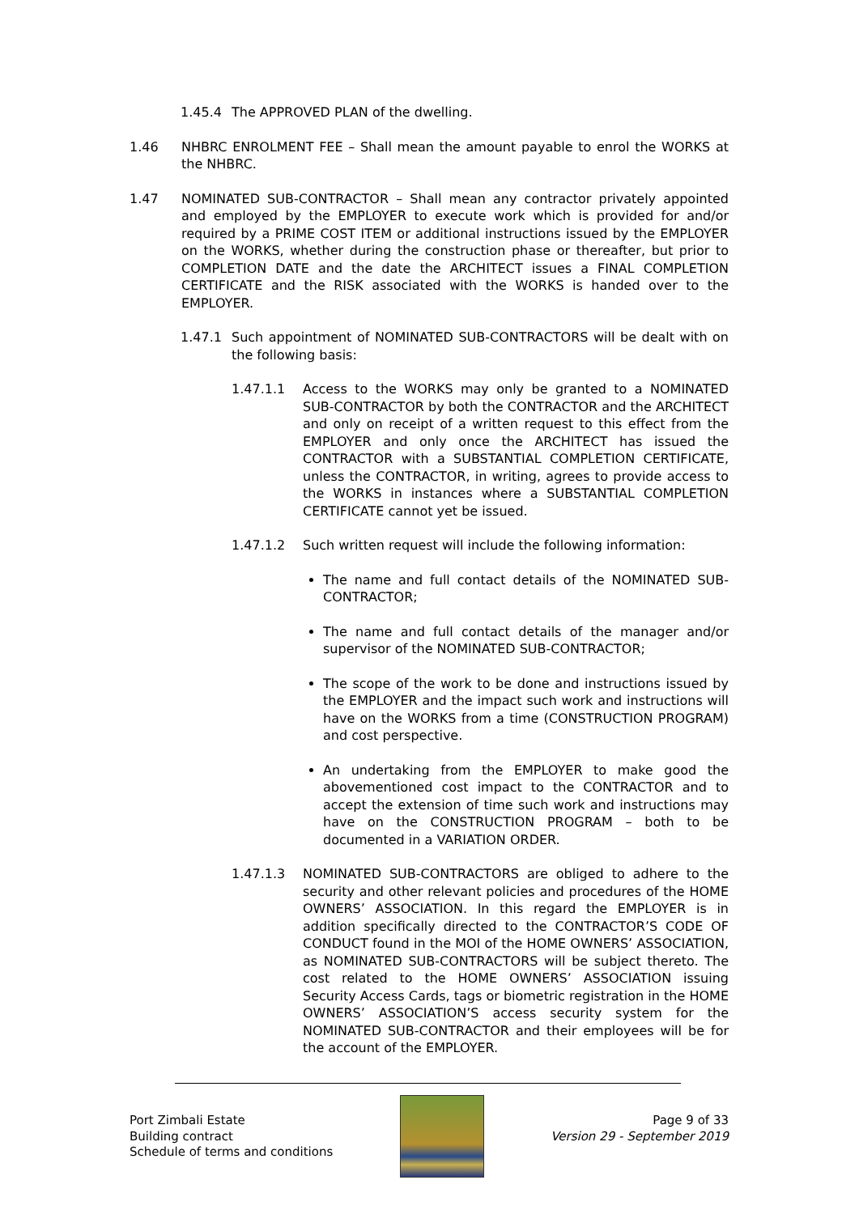1.45.4 The APPROVED PLAN of the dwelling.
1.46 NHBRC ENROLMENT FEE – Shall mean the amount payable to enrol the WORKS at the NHBRC.
1.47 NOMINATED SUB-CONTRACTOR – Shall mean any contractor privately appointed and employed by the EMPLOYER to execute work which is provided for and/or required by a PRIME COST ITEM or additional instructions issued by the EMPLOYER on the WORKS, whether during the construction phase or thereafter, but prior to COMPLETION DATE and the date the ARCHITECT issues a FINAL COMPLETION CERTIFICATE and the RISK associated with the WORKS is handed over to the EMPLOYER.
1.47.1 Such appointment of NOMINATED SUB-CONTRACTORS will be dealt with on the following basis:
1.47.1.1 Access to the WORKS may only be granted to a NOMINATED SUB-CONTRACTOR by both the CONTRACTOR and the ARCHITECT and only on receipt of a written request to this effect from the EMPLOYER and only once the ARCHITECT has issued the CONTRACTOR with a SUBSTANTIAL COMPLETION CERTIFICATE, unless the CONTRACTOR, in writing, agrees to provide access to the WORKS in instances where a SUBSTANTIAL COMPLETION CERTIFICATE cannot yet be issued.
1.47.1.2 Such written request will include the following information:
The name and full contact details of the NOMINATED SUB-CONTRACTOR;
The name and full contact details of the manager and/or supervisor of the NOMINATED SUB-CONTRACTOR;
The scope of the work to be done and instructions issued by the EMPLOYER and the impact such work and instructions will have on the WORKS from a time (CONSTRUCTION PROGRAM) and cost perspective.
An undertaking from the EMPLOYER to make good the abovementioned cost impact to the CONTRACTOR and to accept the extension of time such work and instructions may have on the CONSTRUCTION PROGRAM – both to be documented in a VARIATION ORDER.
1.47.1.3 NOMINATED SUB-CONTRACTORS are obliged to adhere to the security and other relevant policies and procedures of the HOME OWNERS’ ASSOCIATION. In this regard the EMPLOYER is in addition specifically directed to the CONTRACTOR’S CODE OF CONDUCT found in the MOI of the HOME OWNERS’ ASSOCIATION, as NOMINATED SUB-CONTRACTORS will be subject thereto. The cost related to the HOME OWNERS’ ASSOCIATION issuing Security Access Cards, tags or biometric registration in the HOME OWNERS’ ASSOCIATION’S access security system for the NOMINATED SUB-CONTRACTOR and their employees will be for the account of the EMPLOYER.
Port Zimbali Estate
Building contract
Schedule of terms and conditions
Page 9 of 33
Version 29 - September 2019